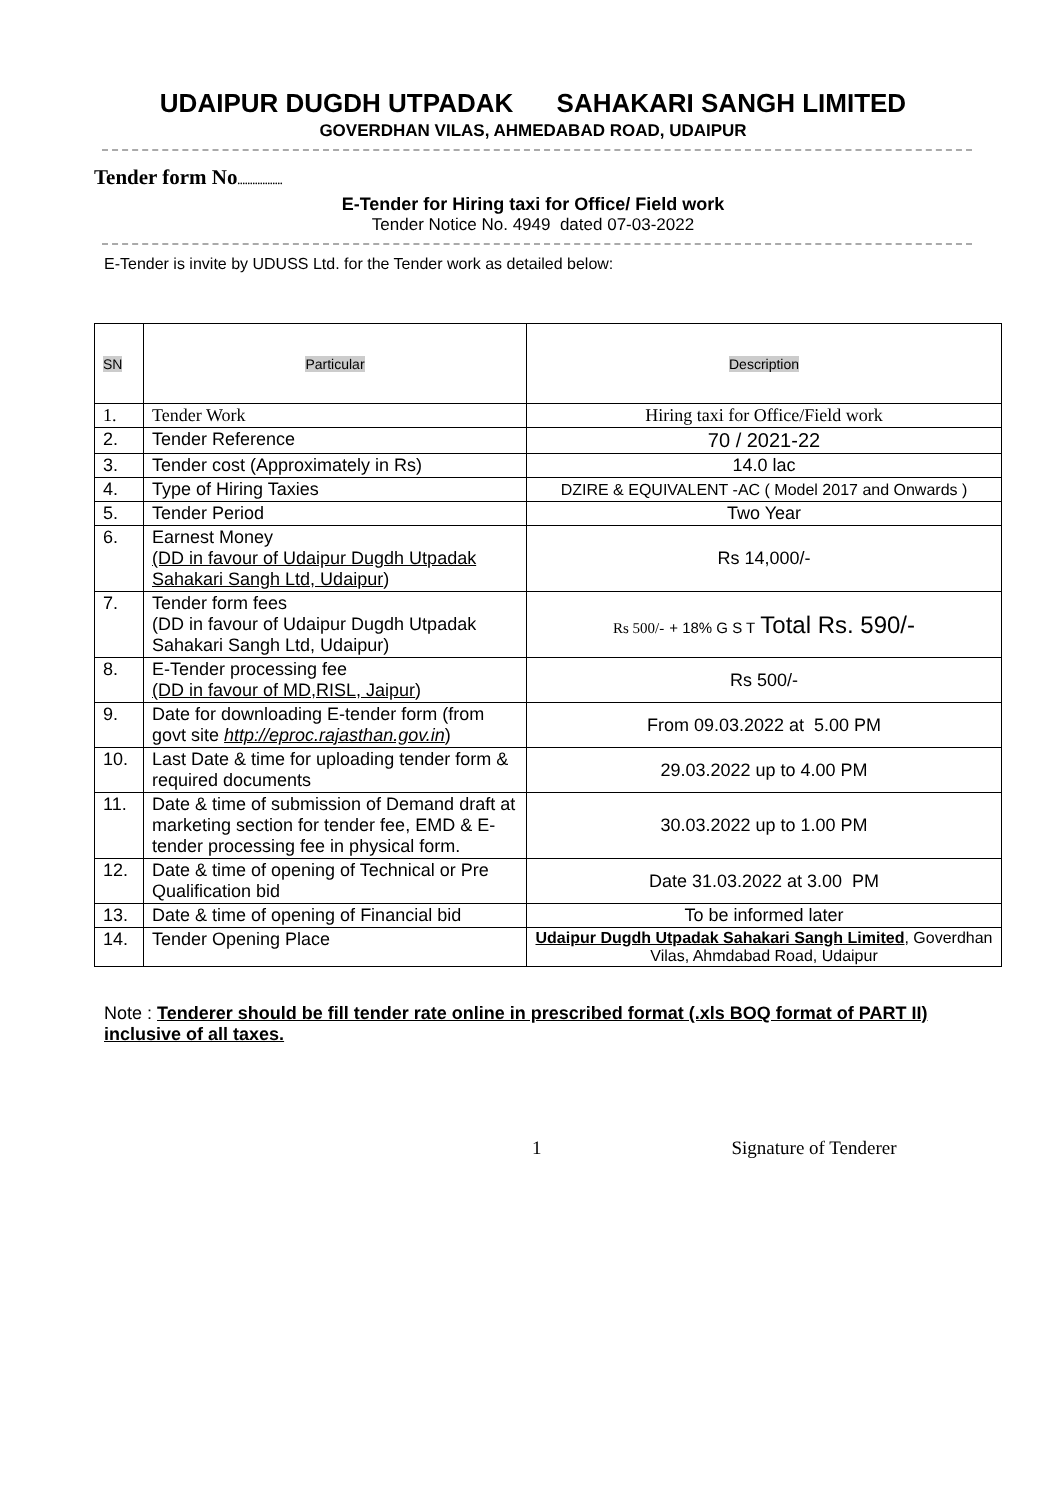UDAIPUR DUGDH UTPADAK SAHAKARI SANGH LIMITED
GOVERDHAN VILAS, AHMEDABAD ROAD, UDAIPUR
Tender form No..................
E-Tender for Hiring taxi for Office/ Field work
Tender Notice No. 4949 dated 07-03-2022
E-Tender is invite by UDUSS Ltd. for the Tender work as detailed below:
| SN | Particular | Description |
| 1. | Tender Work | Hiring taxi for Office/Field work |
| 2. | Tender Reference | 70 / 2021-22 |
| 3. | Tender cost (Approximately in Rs) | 14.0 lac |
| 4. | Type of Hiring Taxies | DZIRE & EQUIVALENT -AC ( Model 2017 and Onwards ) |
| 5. | Tender Period | Two Year |
| 6. | Earnest Money (DD in favour of Udaipur Dugdh Utpadak Sahakari Sangh Ltd, Udaipur ) | Rs 14,000/- |
| 7. | Tender form fees (DD in favour of Udaipur Dugdh Utpadak Sahakari Sangh Ltd, Udaipur) | Rs 500/- + 18% G S T Total Rs. 590/- |
| 8. | E-Tender processing fee (DD in favour of MD,RISL, Jaipur ) | Rs 500/- |
| 9. | Date for downloading E-tender form (from govt site http://eproc.rajasthan.gov.in ) | From 09.03.2022 at 5.00 PM |
| 10. | Last Date & time for uploading tender form & required documents | 29.03.2022 up to 4.00 PM |
| 11. | Date & time of submission of Demand draft at marketing section for tender fee, EMD & E-tender processing fee in physical form. | 30.03.2022 up to 1.00 PM |
| 12. | Date & time of opening of Technical or Pre Qualification bid | Date 31.03.2022 at 3.00 PM |
| 13. | Date & time of opening of Financial bid | To be informed later |
| 14. | Tender Opening Place | Udaipur Dugdh Utpadak Sahakari Sangh Limited , Goverdhan Vilas, Ahmdabad Road, Udaipur |
Note : Tenderer should be fill tender rate online in prescribed format (.xls BOQ format of PART II) inclusive of all taxes.
1 Signature of Tenderer